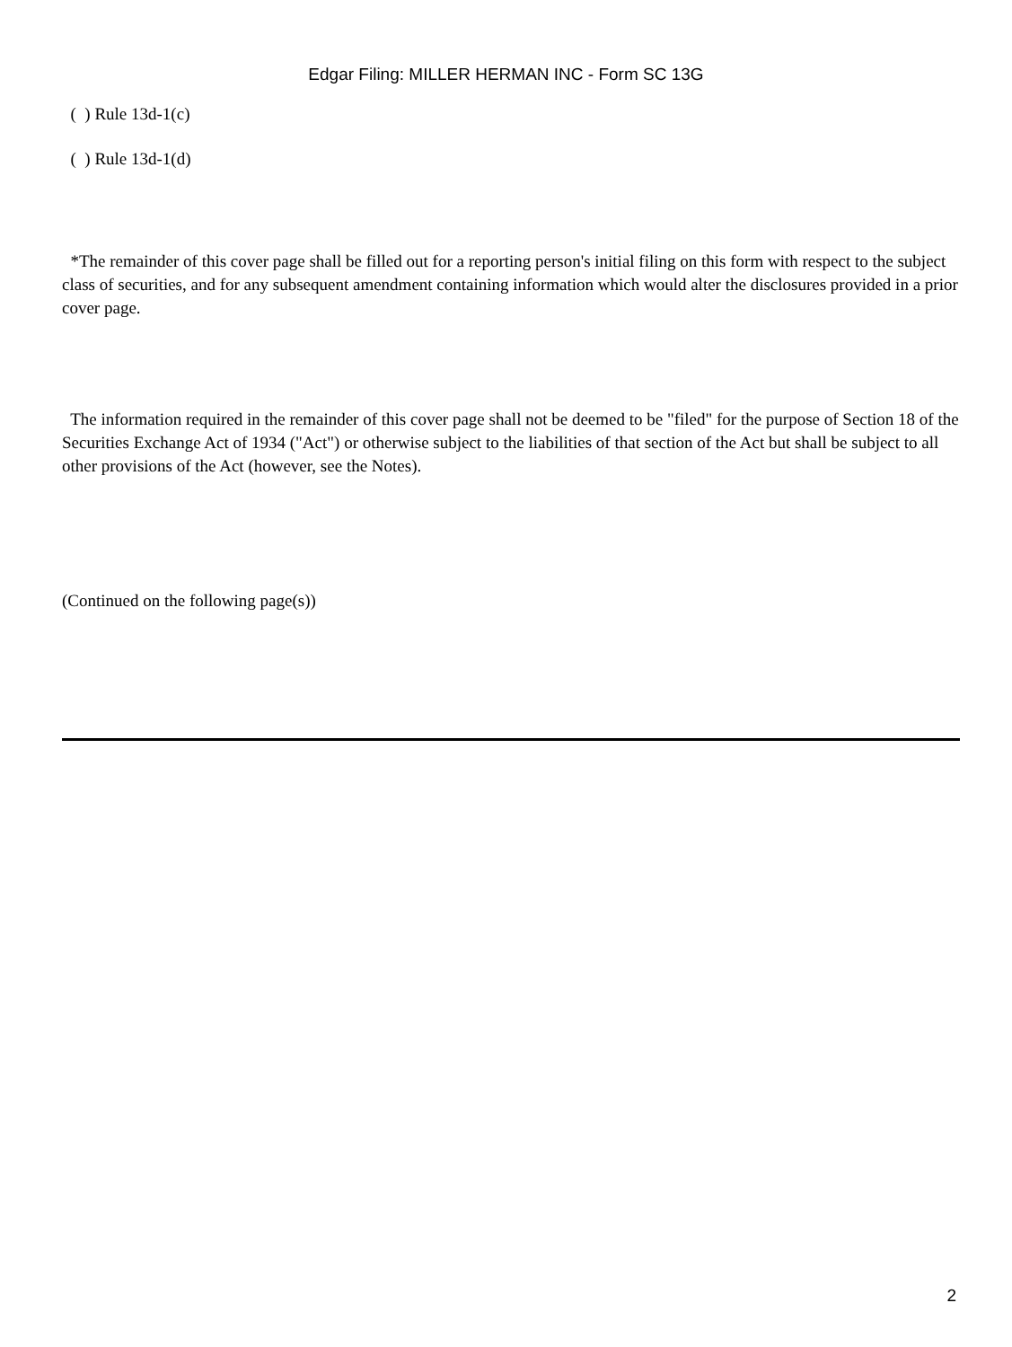Edgar Filing: MILLER HERMAN INC - Form SC 13G
( ) Rule 13d-1(c)
( ) Rule 13d-1(d)
*The remainder of this cover page shall be filled out for a reporting person's initial filing on this form with respect to the subject class of securities, and for any subsequent amendment containing information which would alter the disclosures provided in a prior cover page.
The information required in the remainder of this cover page shall not be deemed to be "filed" for the purpose of Section 18 of the Securities Exchange Act of 1934 ("Act") or otherwise subject to the liabilities of that section of the Act but shall be subject to all other provisions of the Act (however, see the Notes).
(Continued on the following page(s))
2